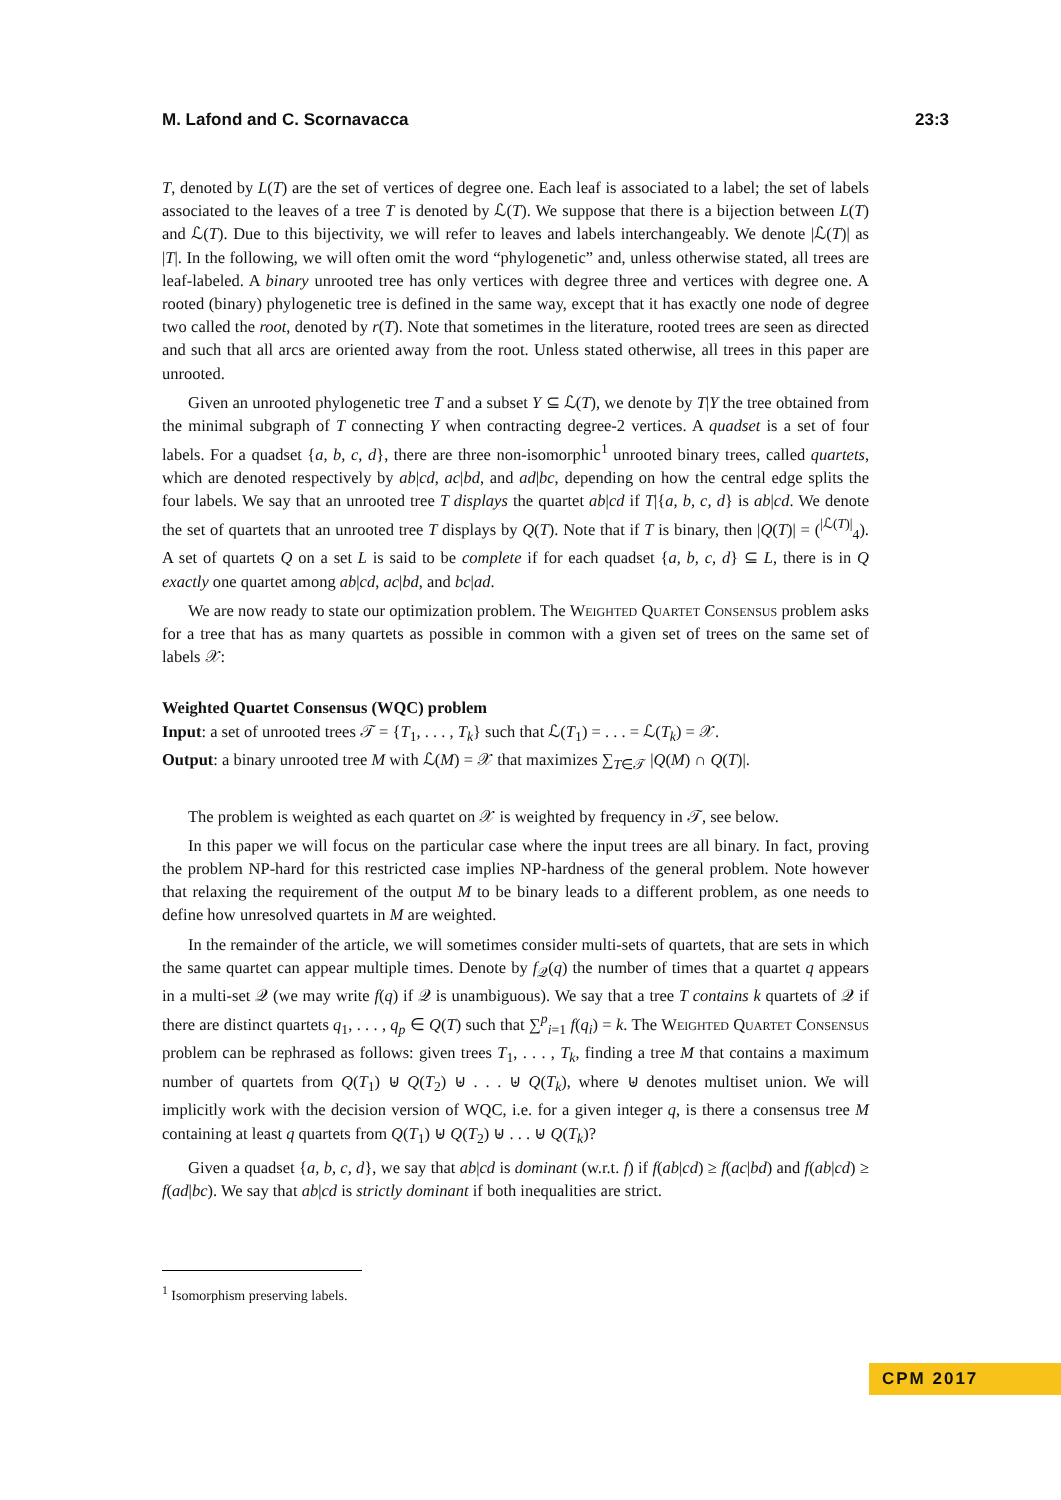M. Lafond and C. Scornavacca 23:3
T, denoted by L(T) are the set of vertices of degree one. Each leaf is associated to a label; the set of labels associated to the leaves of a tree T is denoted by ℒ(T). We suppose that there is a bijection between L(T) and ℒ(T). Due to this bijectivity, we will refer to leaves and labels interchangeably. We denote |ℒ(T)| as |T|. In the following, we will often omit the word “phylogenetic” and, unless otherwise stated, all trees are leaf-labeled. A binary unrooted tree has only vertices with degree three and vertices with degree one. A rooted (binary) phylogenetic tree is defined in the same way, except that it has exactly one node of degree two called the root, denoted by r(T). Note that sometimes in the literature, rooted trees are seen as directed and such that all arcs are oriented away from the root. Unless stated otherwise, all trees in this paper are unrooted.
Given an unrooted phylogenetic tree T and a subset Y ⊆ ℒ(T), we denote by T|Y the tree obtained from the minimal subgraph of T connecting Y when contracting degree-2 vertices. A quadset is a set of four labels. For a quadset {a, b, c, d}, there are three non-isomorphic<sup>1</sup> unrooted binary trees, called quartets, which are denoted respectively by ab|cd, ac|bd, and ad|bc, depending on how the central edge splits the four labels. We say that an unrooted tree T displays the quartet ab|cd if T|{a, b, c, d} is ab|cd. We denote the set of quartets that an unrooted tree T displays by Q(T). Note that if T is binary, then |Q(T)| = (<sup>|ℒ(T)|</sup><sub>4</sub>). A set of quartets Q on a set L is said to be complete if for each quadset {a, b, c, d} ⊆ L, there is in Q exactly one quartet among ab|cd, ac|bd, and bc|ad.
We are now ready to state our optimization problem. The Weighted Quartet Consensus problem asks for a tree that has as many quartets as possible in common with a given set of trees on the same set of labels 𝒳:
Weighted Quartet Consensus (WQC) problem
Input: a set of unrooted trees 𝒯 = {T<sub>1</sub>, . . . , T<sub>k</sub>} such that ℒ(T<sub>1</sub>) = . . . = ℒ(T<sub>k</sub>) = 𝒳.
Output: a binary unrooted tree M with ℒ(M) = 𝒳 that maximizes ∑<sub>T∈𝒯</sub> |Q(M) ∩ Q(T)|.
The problem is weighted as each quartet on 𝒳 is weighted by frequency in 𝒯, see below.
In this paper we will focus on the particular case where the input trees are all binary. In fact, proving the problem NP-hard for this restricted case implies NP-hardness of the general problem. Note however that relaxing the requirement of the output M to be binary leads to a different problem, as one needs to define how unresolved quartets in M are weighted.
In the remainder of the article, we will sometimes consider multi-sets of quartets, that are sets in which the same quartet can appear multiple times. Denote by f<sub>𝒬</sub>(q) the number of times that a quartet q appears in a multi-set 𝒬 (we may write f(q) if 𝒬 is unambiguous). We say that a tree T contains k quartets of 𝒬 if there are distinct quartets q<sub>1</sub>, . . . , q<sub>p</sub> ∈ Q(T) such that ∑<sup>p</sup><sub>i=1</sub> f(q<sub>i</sub>) = k. The Weighted Quartet Consensus problem can be rephrased as follows: given trees T<sub>1</sub>, . . . , T<sub>k</sub>, finding a tree M that contains a maximum number of quartets from Q(T<sub>1</sub>) ⊎ Q(T<sub>2</sub>) ⊎ . . . ⊎ Q(T<sub>k</sub>), where ⊎ denotes multiset union. We will implicitly work with the decision version of WQC, i.e. for a given integer q, is there a consensus tree M containing at least q quartets from Q(T<sub>1</sub>) ⊎ Q(T<sub>2</sub>) ⊎ . . . ⊎ Q(T<sub>k</sub>)?
Given a quadset {a, b, c, d}, we say that ab|cd is dominant (w.r.t. f) if f(ab|cd) ≥ f(ac|bd) and f(ab|cd) ≥ f(ad|bc). We say that ab|cd is strictly dominant if both inequalities are strict.
<sup>1</sup> Isomorphism preserving labels.
CPM 2017